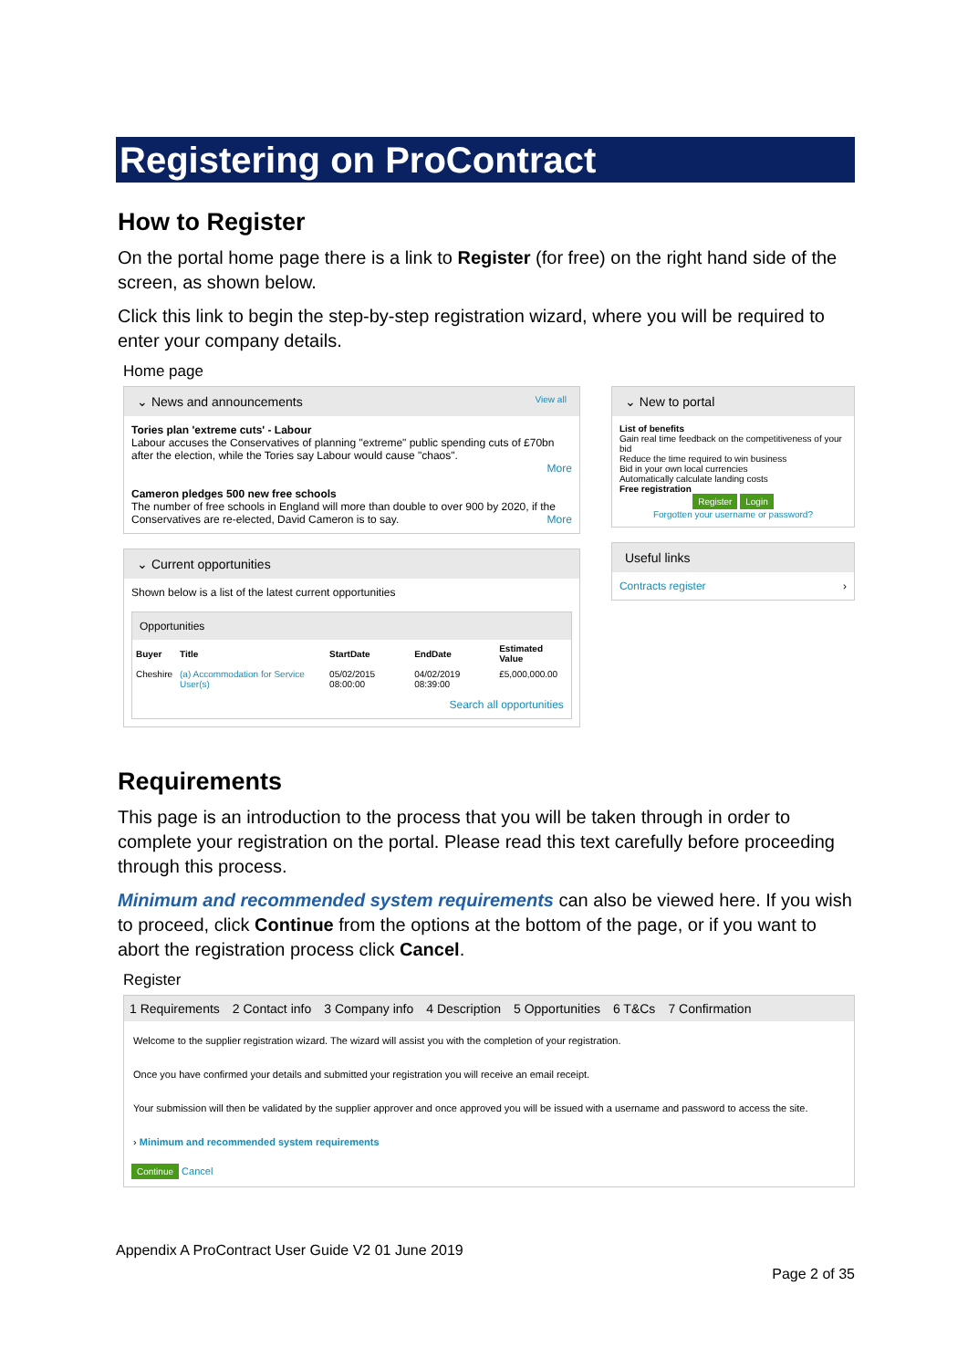Registering on ProContract
How to Register
On the portal home page there is a link to Register (for free) on the right hand side of the screen, as shown below.
Click this link to begin the step-by-step registration wizard, where you will be required to enter your company details.
Home page
⌄ News and announcements View all
Tories plan 'extreme cuts' - Labour
Labour accuses the Conservatives of planning "extreme" public spending cuts of £70bn after the election, while the Tories say Labour would cause "chaos".
More
Cameron pledges 500 new free schools
The number of free schools in England will more than double to over 900 by 2020, if the Conservatives are re-elected, David Cameron is to say. More
⌄ Current opportunities
Shown below is a list of the latest current opportunities
Opportunities
| Buyer | Title | StartDate | EndDate | Estimated Value |
| --- | --- | --- | --- | --- |
| Cheshire | (a) Accommodation for Service User(s) | 05/02/2015 08:00:00 | 04/02/2019 08:39:00 | £5,000,000.00 |
Search all opportunities
⌄ New to portal
List of benefits
Gain real time feedback on the competitiveness of your bid
Reduce the time required to win business
Bid in your own local currencies
Automatically calculate landing costs
Free registration
Register Login
Forgotten your username or password?
Useful links
Contracts register ›
Requirements
This page is an introduction to the process that you will be taken through in order to complete your registration on the portal. Please read this text carefully before proceeding through this process.
Minimum and recommended system requirements can also be viewed here. If you wish to proceed, click Continue from the options at the bottom of the page, or if you want to abort the registration process click Cancel.
Register
1 Requirements 2 Contact info 3 Company info 4 Description 5 Opportunities 6 T&Cs 7 Confirmation
Welcome to the supplier registration wizard. The wizard will assist you with the completion of your registration.
Once you have confirmed your details and submitted your registration you will receive an email receipt.
Your submission will then be validated by the supplier approver and once approved you will be issued with a username and password to access the site.
› Minimum and recommended system requirements
Continue Cancel
Appendix A ProContract User Guide V2 01 June 2019
Page 2 of 35